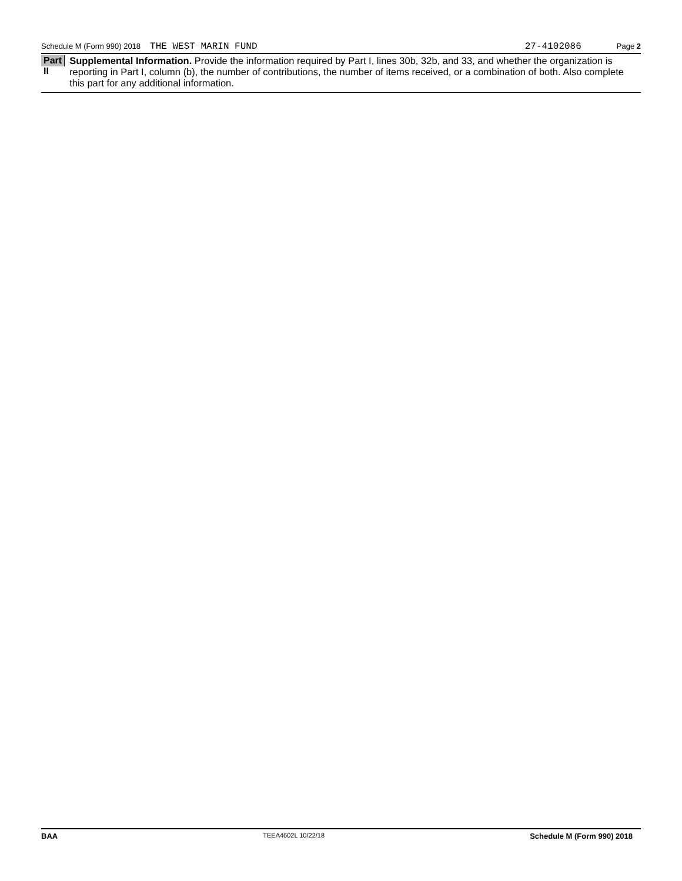Schedule M (Form 990) 2018 THE WEST MARIN FUND 27-4102086 Page 2
Part II
Supplemental Information. Provide the information required by Part I, lines 30b, 32b, and 33, and whether the organization is reporting in Part I, column (b), the number of contributions, the number of items received, or a combination of both. Also complete this part for any additional information.
BAA TEEA4602L 10/22/18 Schedule M (Form 990) 2018